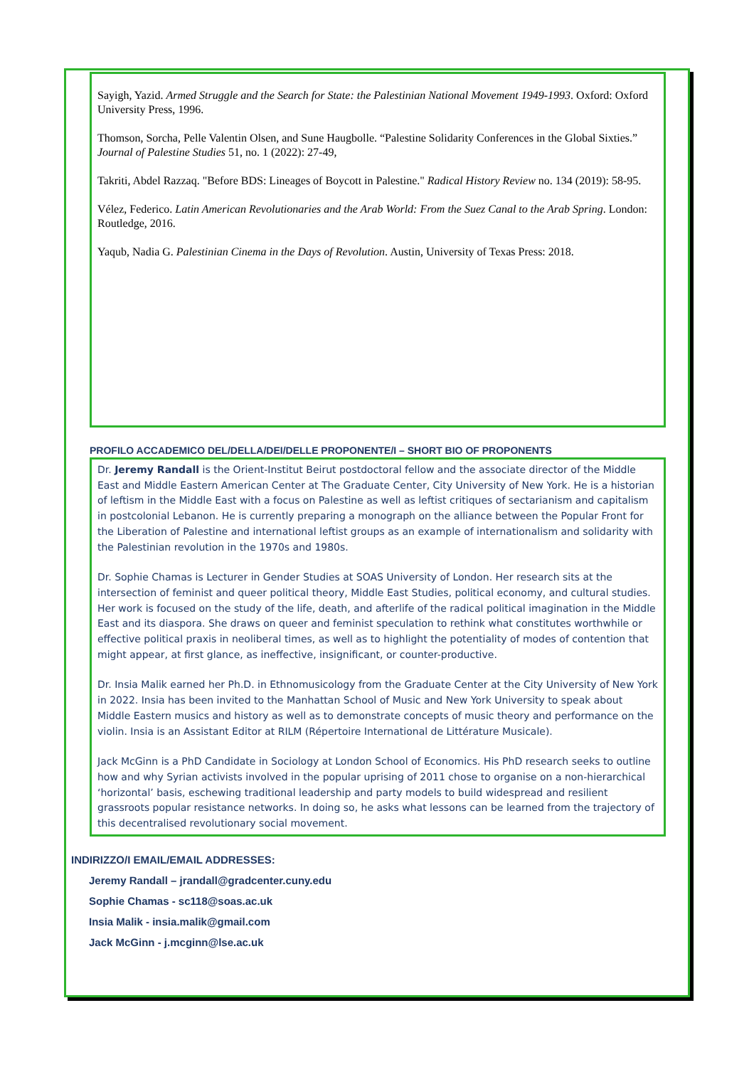Sayigh, Yazid. Armed Struggle and the Search for State: the Palestinian National Movement 1949-1993. Oxford: Oxford University Press, 1996.
Thomson, Sorcha, Pelle Valentin Olsen, and Sune Haugbolle. “Palestine Solidarity Conferences in the Global Sixties.” Journal of Palestine Studies 51, no. 1 (2022): 27-49,
Takriti, Abdel Razzaq. "Before BDS: Lineages of Boycott in Palestine." Radical History Review no. 134 (2019): 58-95.
Vélez, Federico. Latin American Revolutionaries and the Arab World: From the Suez Canal to the Arab Spring. London: Routledge, 2016.
Yaqub, Nadia G. Palestinian Cinema in the Days of Revolution. Austin, University of Texas Press: 2018.
PROFILO ACCADEMICO DEL/DELLA/DEI/DELLE PROPONENTE/I – SHORT BIO OF PROPONENTS
Dr. Jeremy Randall is the Orient-Institut Beirut postdoctoral fellow and the associate director of the Middle East and Middle Eastern American Center at The Graduate Center, City University of New York. He is a historian of leftism in the Middle East with a focus on Palestine as well as leftist critiques of sectarianism and capitalism in postcolonial Lebanon. He is currently preparing a monograph on the alliance between the Popular Front for the Liberation of Palestine and international leftist groups as an example of internationalism and solidarity with the Palestinian revolution in the 1970s and 1980s.
Dr. Sophie Chamas is Lecturer in Gender Studies at SOAS University of London. Her research sits at the intersection of feminist and queer political theory, Middle East Studies, political economy, and cultural studies. Her work is focused on the study of the life, death, and afterlife of the radical political imagination in the Middle East and its diaspora. She draws on queer and feminist speculation to rethink what constitutes worthwhile or effective political praxis in neoliberal times, as well as to highlight the potentiality of modes of contention that might appear, at first glance, as ineffective, insignificant, or counter-productive.
Dr. Insia Malik earned her Ph.D. in Ethnomusicology from the Graduate Center at the City University of New York in 2022. Insia has been invited to the Manhattan School of Music and New York University to speak about Middle Eastern musics and history as well as to demonstrate concepts of music theory and performance on the violin. Insia is an Assistant Editor at RILM (Répertoire International de Littérature Musicale).
Jack McGinn is a PhD Candidate in Sociology at London School of Economics. His PhD research seeks to outline how and why Syrian activists involved in the popular uprising of 2011 chose to organise on a non-hierarchical ‘horizontal’ basis, eschewing traditional leadership and party models to build widespread and resilient grassroots popular resistance networks. In doing so, he asks what lessons can be learned from the trajectory of this decentralised revolutionary social movement.
INDIRIZZO/I EMAIL/EMAIL ADDRESSES:
Jeremy Randall – jrandall@gradcenter.cuny.edu
Sophie Chamas - sc118@soas.ac.uk
Insia Malik - insia.malik@gmail.com
Jack McGinn - j.mcginn@lse.ac.uk